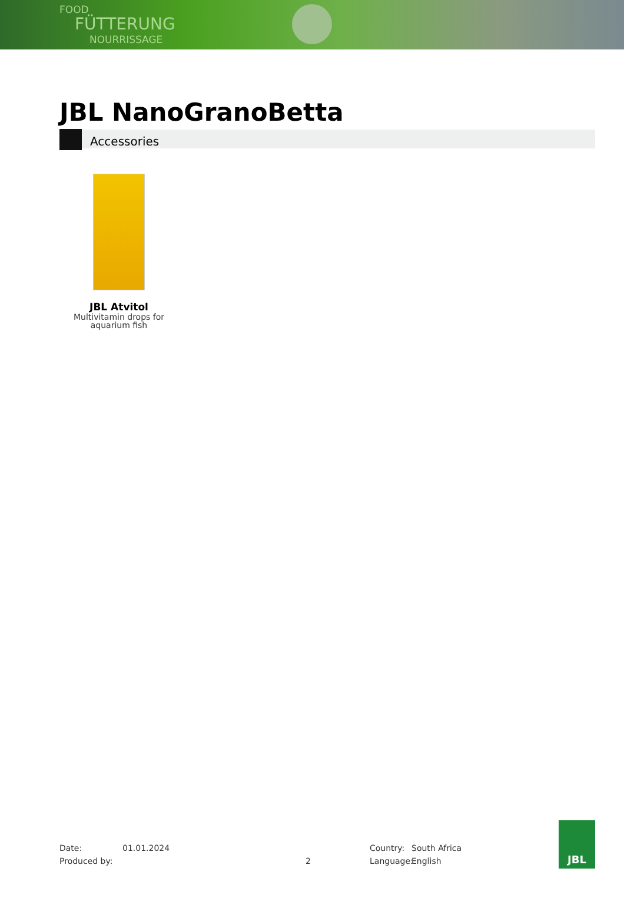FOOD
FÜTTERUNG
NOURRISSAGE
JBL NanoGranoBetta
Accessories
JBL Atvitol
Multivitamin drops for aquarium fish
Date:
01.01.2024
Country:
South Africa
Produced by:
2
Language:
English
JBL